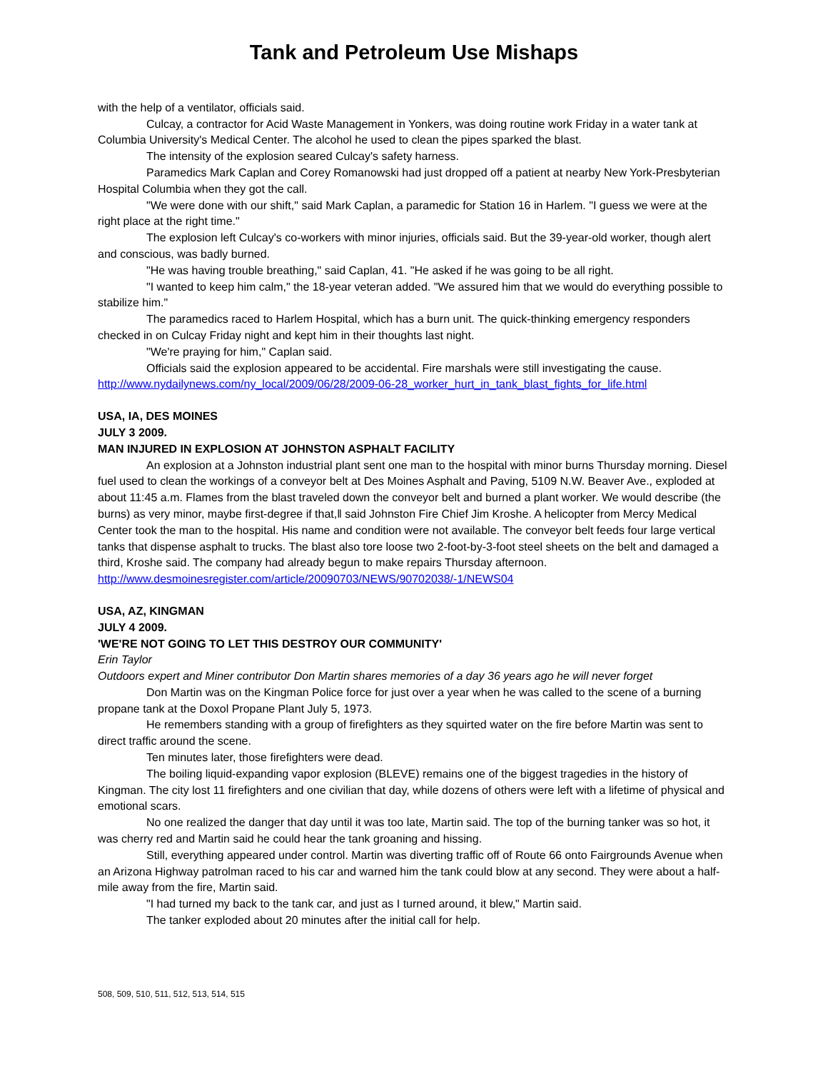Tank and Petroleum Use Mishaps
with the help of a ventilator, officials said.
Culcay, a contractor for Acid Waste Management in Yonkers, was doing routine work Friday in a water tank at Columbia University's Medical Center. The alcohol he used to clean the pipes sparked the blast.
The intensity of the explosion seared Culcay's safety harness.
Paramedics Mark Caplan and Corey Romanowski had just dropped off a patient at nearby New York-Presbyterian Hospital Columbia when they got the call.
"We were done with our shift," said Mark Caplan, a paramedic for Station 16 in Harlem. "I guess we were at the right place at the right time."
The explosion left Culcay's co-workers with minor injuries, officials said. But the 39-year-old worker, though alert and conscious, was badly burned.
"He was having trouble breathing," said Caplan, 41. "He asked if he was going to be all right.
"I wanted to keep him calm," the 18-year veteran added. "We assured him that we would do everything possible to stabilize him."
The paramedics raced to Harlem Hospital, which has a burn unit. The quick-thinking emergency responders checked in on Culcay Friday night and kept him in their thoughts last night.
"We're praying for him," Caplan said.
Officials said the explosion appeared to be accidental. Fire marshals were still investigating the cause.
http://www.nydailynews.com/ny_local/2009/06/28/2009-06-28_worker_hurt_in_tank_blast_fights_for_life.html
USA, IA, DES MOINES
JULY 3 2009.
MAN INJURED IN EXPLOSION AT JOHNSTON ASPHALT FACILITY
An explosion at a Johnston industrial plant sent one man to the hospital with minor burns Thursday morning. Diesel fuel used to clean the workings of a conveyor belt at Des Moines Asphalt and Paving, 5109 N.W. Beaver Ave., exploded at about 11:45 a.m. Flames from the blast traveled down the conveyor belt and burned a plant worker. We would describe (the burns) as very minor, maybe first-degree if that,‖ said Johnston Fire Chief Jim Kroshe. A helicopter from Mercy Medical Center took the man to the hospital. His name and condition were not available. The conveyor belt feeds four large vertical tanks that dispense asphalt to trucks. The blast also tore loose two 2-foot-by-3-foot steel sheets on the belt and damaged a third, Kroshe said. The company had already begun to make repairs Thursday afternoon.
http://www.desmoinesregister.com/article/20090703/NEWS/90702038/-1/NEWS04
USA, AZ, KINGMAN
JULY 4 2009.
'WE'RE NOT GOING TO LET THIS DESTROY OUR COMMUNITY'
Erin Taylor
Outdoors expert and Miner contributor Don Martin shares memories of a day 36 years ago he will never forget
Don Martin was on the Kingman Police force for just over a year when he was called to the scene of a burning propane tank at the Doxol Propane Plant July 5, 1973.
He remembers standing with a group of firefighters as they squirted water on the fire before Martin was sent to direct traffic around the scene.
Ten minutes later, those firefighters were dead.
The boiling liquid-expanding vapor explosion (BLEVE) remains one of the biggest tragedies in the history of Kingman. The city lost 11 firefighters and one civilian that day, while dozens of others were left with a lifetime of physical and emotional scars.
No one realized the danger that day until it was too late, Martin said. The top of the burning tanker was so hot, it was cherry red and Martin said he could hear the tank groaning and hissing.
Still, everything appeared under control. Martin was diverting traffic off of Route 66 onto Fairgrounds Avenue when an Arizona Highway patrolman raced to his car and warned him the tank could blow at any second. They were about a half-mile away from the fire, Martin said.
"I had turned my back to the tank car, and just as I turned around, it blew," Martin said.
The tanker exploded about 20 minutes after the initial call for help.
508, 509, 510, 511, 512, 513, 514, 515